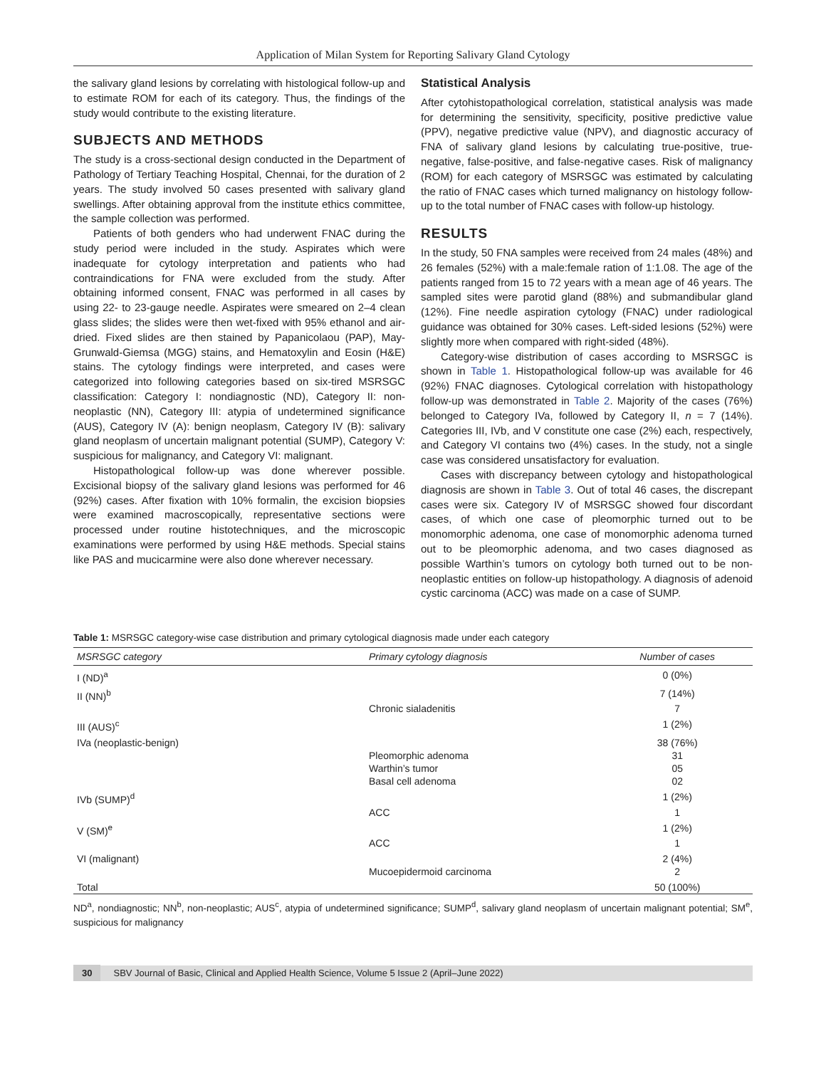Application of Milan System for Reporting Salivary Gland Cytology
the salivary gland lesions by correlating with histological follow-up and to estimate ROM for each of its category. Thus, the findings of the study would contribute to the existing literature.
SUBJECTS AND METHODS
The study is a cross-sectional design conducted in the Department of Pathology of Tertiary Teaching Hospital, Chennai, for the duration of 2 years. The study involved 50 cases presented with salivary gland swellings. After obtaining approval from the institute ethics committee, the sample collection was performed.
Patients of both genders who had underwent FNAC during the study period were included in the study. Aspirates which were inadequate for cytology interpretation and patients who had contraindications for FNA were excluded from the study. After obtaining informed consent, FNAC was performed in all cases by using 22- to 23-gauge needle. Aspirates were smeared on 2–4 clean glass slides; the slides were then wet-fixed with 95% ethanol and air-dried. Fixed slides are then stained by Papanicolaou (PAP), May-Grunwald-Giemsa (MGG) stains, and Hematoxylin and Eosin (H&E) stains. The cytology findings were interpreted, and cases were categorized into following categories based on six-tired MSRSGC classification: Category I: nondiagnostic (ND), Category II: non-neoplastic (NN), Category III: atypia of undetermined significance (AUS), Category IV (A): benign neoplasm, Category IV (B): salivary gland neoplasm of uncertain malignant potential (SUMP), Category V: suspicious for malignancy, and Category VI: malignant.
Histopathological follow-up was done wherever possible. Excisional biopsy of the salivary gland lesions was performed for 46 (92%) cases. After fixation with 10% formalin, the excision biopsies were examined macroscopically, representative sections were processed under routine histotechniques, and the microscopic examinations were performed by using H&E methods. Special stains like PAS and mucicarmine were also done wherever necessary.
Statistical Analysis
After cytohistopathological correlation, statistical analysis was made for determining the sensitivity, specificity, positive predictive value (PPV), negative predictive value (NPV), and diagnostic accuracy of FNA of salivary gland lesions by calculating true-positive, true-negative, false-positive, and false-negative cases. Risk of malignancy (ROM) for each category of MSRSGC was estimated by calculating the ratio of FNAC cases which turned malignancy on histology follow-up to the total number of FNAC cases with follow-up histology.
RESULTS
In the study, 50 FNA samples were received from 24 males (48%) and 26 females (52%) with a male:female ration of 1:1.08. The age of the patients ranged from 15 to 72 years with a mean age of 46 years. The sampled sites were parotid gland (88%) and submandibular gland (12%). Fine needle aspiration cytology (FNAC) under radiological guidance was obtained for 30% cases. Left-sided lesions (52%) were slightly more when compared with right-sided (48%).
Category-wise distribution of cases according to MSRSGC is shown in Table 1. Histopathological follow-up was available for 46 (92%) FNAC diagnoses. Cytological correlation with histopathology follow-up was demonstrated in Table 2. Majority of the cases (76%) belonged to Category IVa, followed by Category II, n = 7 (14%). Categories III, IVb, and V constitute one case (2%) each, respectively, and Category VI contains two (4%) cases. In the study, not a single case was considered unsatisfactory for evaluation.
Cases with discrepancy between cytology and histopathological diagnosis are shown in Table 3. Out of total 46 cases, the discrepant cases were six. Category IV of MSRSGC showed four discordant cases, of which one case of pleomorphic turned out to be monomorphic adenoma, one case of monomorphic adenoma turned out to be pleomorphic adenoma, and two cases diagnosed as possible Warthin’s tumors on cytology both turned out to be non-neoplastic entities on follow-up histopathology. A diagnosis of adenoid cystic carcinoma (ACC) was made on a case of SUMP.
Table 1: MSRSGC category-wise case distribution and primary cytological diagnosis made under each category
| MSRSGC category | Primary cytology diagnosis | Number of cases |
| --- | --- | --- |
| I (ND)<sup>a</sup> | | 0 (0%) |
| II (NN)<sup>b</sup> | | 7 (14%) |
| | Chronic sialadenitis | 7 |
| III (AUS)<sup>c</sup> | | 1 (2%) |
| IVa (neoplastic-benign) | | 38 (76%) |
| | Pleomorphic adenoma | 31 |
| | Warthin’s tumor | 05 |
| | Basal cell adenoma | 02 |
| IVb (SUMP)<sup>d</sup> | | 1 (2%) |
| | ACC | 1 |
| V (SM)<sup>e</sup> | | 1 (2%) |
| | ACC | 1 |
| VI (malignant) | | 2 (4%) |
| | Mucoepidermoid carcinoma | 2 |
| Total | | 50 (100%) |
ND<sup>a</sup>, nondiagnostic; NN<sup>b</sup>, non-neoplastic; AUS<sup>c</sup>, atypia of undetermined significance; SUMP<sup>d</sup>, salivary gland neoplasm of uncertain malignant potential; SM<sup>e</sup>, suspicious for malignancy
30 SBV Journal of Basic, Clinical and Applied Health Science, Volume 5 Issue 2 (April–June 2022)